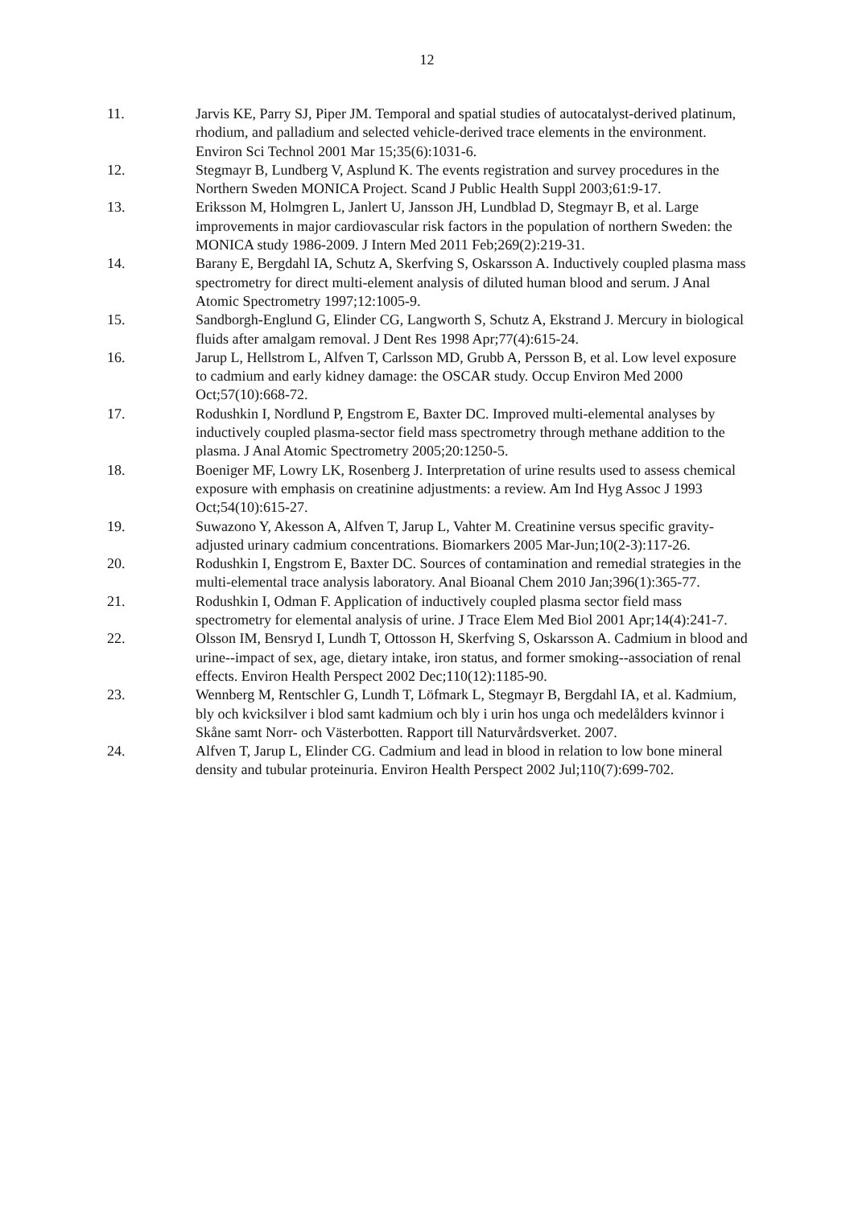12
11. Jarvis KE, Parry SJ, Piper JM. Temporal and spatial studies of autocatalyst-derived platinum, rhodium, and palladium and selected vehicle-derived trace elements in the environment. Environ Sci Technol 2001 Mar 15;35(6):1031-6.
12. Stegmayr B, Lundberg V, Asplund K. The events registration and survey procedures in the Northern Sweden MONICA Project. Scand J Public Health Suppl 2003;61:9-17.
13. Eriksson M, Holmgren L, Janlert U, Jansson JH, Lundblad D, Stegmayr B, et al. Large improvements in major cardiovascular risk factors in the population of northern Sweden: the MONICA study 1986-2009. J Intern Med 2011 Feb;269(2):219-31.
14. Barany E, Bergdahl IA, Schutz A, Skerfving S, Oskarsson A. Inductively coupled plasma mass spectrometry for direct multi-element analysis of diluted human blood and serum. J Anal Atomic Spectrometry 1997;12:1005-9.
15. Sandborgh-Englund G, Elinder CG, Langworth S, Schutz A, Ekstrand J. Mercury in biological fluids after amalgam removal. J Dent Res 1998 Apr;77(4):615-24.
16. Jarup L, Hellstrom L, Alfven T, Carlsson MD, Grubb A, Persson B, et al. Low level exposure to cadmium and early kidney damage: the OSCAR study. Occup Environ Med 2000 Oct;57(10):668-72.
17. Rodushkin I, Nordlund P, Engstrom E, Baxter DC. Improved multi-elemental analyses by inductively coupled plasma-sector field mass spectrometry through methane addition to the plasma. J Anal Atomic Spectrometry 2005;20:1250-5.
18. Boeniger MF, Lowry LK, Rosenberg J. Interpretation of urine results used to assess chemical exposure with emphasis on creatinine adjustments: a review. Am Ind Hyg Assoc J 1993 Oct;54(10):615-27.
19. Suwazono Y, Akesson A, Alfven T, Jarup L, Vahter M. Creatinine versus specific gravity-adjusted urinary cadmium concentrations. Biomarkers 2005 Mar-Jun;10(2-3):117-26.
20. Rodushkin I, Engstrom E, Baxter DC. Sources of contamination and remedial strategies in the multi-elemental trace analysis laboratory. Anal Bioanal Chem 2010 Jan;396(1):365-77.
21. Rodushkin I, Odman F. Application of inductively coupled plasma sector field mass spectrometry for elemental analysis of urine. J Trace Elem Med Biol 2001 Apr;14(4):241-7.
22. Olsson IM, Bensryd I, Lundh T, Ottosson H, Skerfving S, Oskarsson A. Cadmium in blood and urine--impact of sex, age, dietary intake, iron status, and former smoking--association of renal effects. Environ Health Perspect 2002 Dec;110(12):1185-90.
23. Wennberg M, Rentschler G, Lundh T, Löfmark L, Stegmayr B, Bergdahl IA, et al. Kadmium, bly och kvicksilver i blod samt kadmium och bly i urin hos unga och medelålders kvinnor i Skåne samt Norr- och Västerbotten. Rapport till Naturvårdsverket. 2007.
24. Alfven T, Jarup L, Elinder CG. Cadmium and lead in blood in relation to low bone mineral density and tubular proteinuria. Environ Health Perspect 2002 Jul;110(7):699-702.